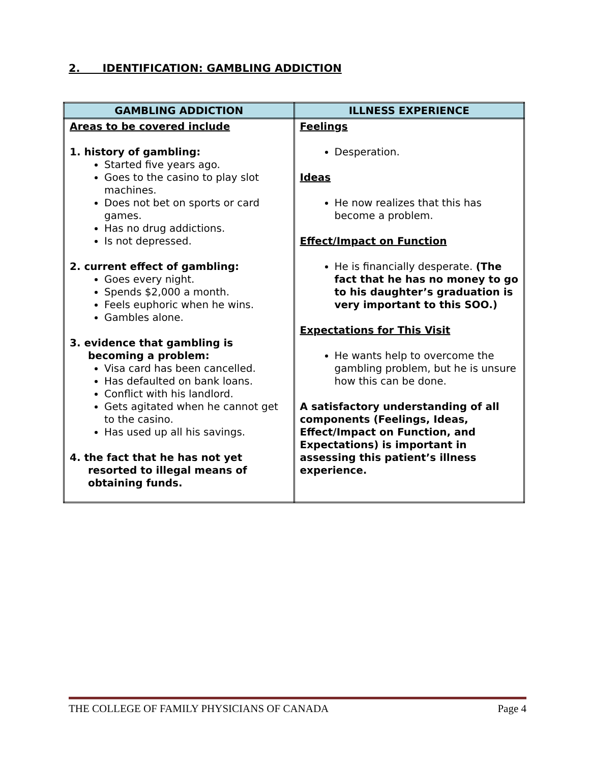2. IDENTIFICATION: GAMBLING ADDICTION
| GAMBLING ADDICTION | ILLNESS EXPERIENCE |
| --- | --- |
| Areas to be covered include 1. history of gambling: Started five years ago. Goes to the casino to play slot machines. Does not bet on sports or card games. Has no drug addictions. Is not depressed. 2. current effect of gambling: Goes every night. Spends $2,000 a month. Feels euphoric when he wins. Gambles alone. 3. evidence that gambling is becoming a problem: Visa card has been cancelled. Has defaulted on bank loans. Conflict with his landlord. Gets agitated when he cannot get to the casino. Has used up all his savings. 4. the fact that he has not yet resorted to illegal means of obtaining funds. | Feelings Desperation. Ideas He now realizes that this has become a problem. Effect/Impact on Function He is financially desperate. (The fact that he has no money to go to his daughter’s graduation is very important to this SOO.) Expectations for This Visit He wants help to overcome the gambling problem, but he is unsure how this can be done. A satisfactory understanding of all components (Feelings, Ideas, Effect/Impact on Function, and Expectations) is important in assessing this patient’s illness experience. |
THE COLLEGE OF FAMILY PHYSICIANS OF CANADA Page 4